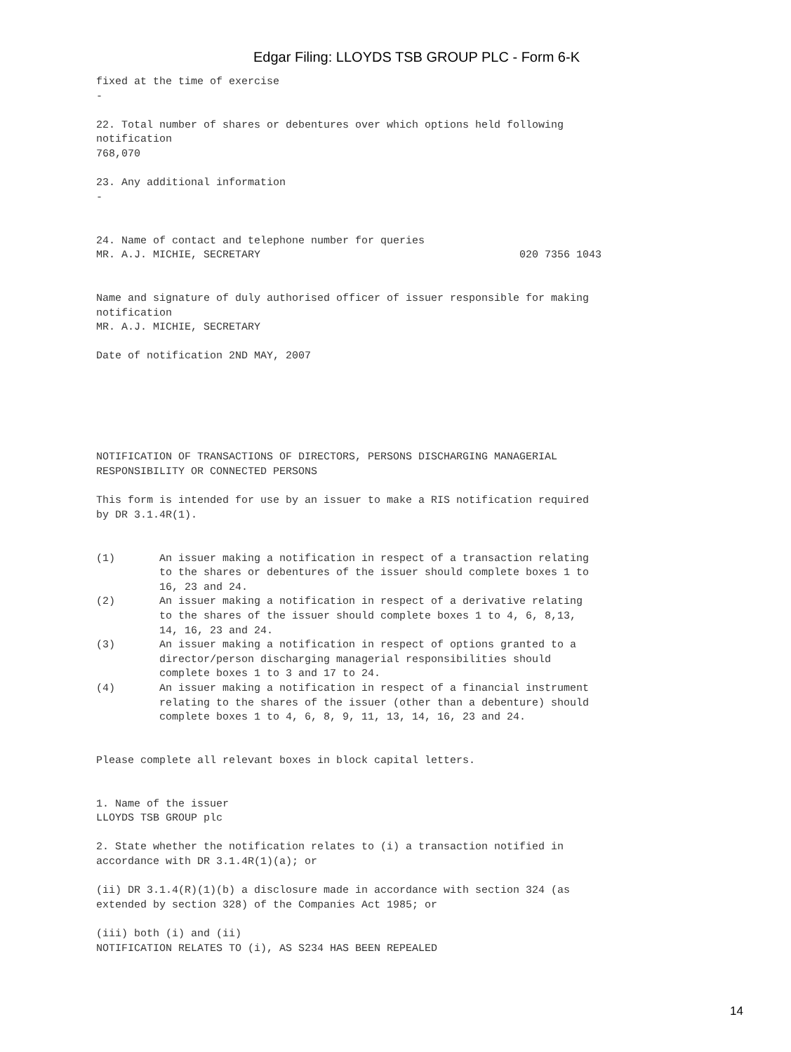Edgar Filing: LLOYDS TSB GROUP PLC - Form 6-K
fixed at the time of exercise
-

22. Total number of shares or debentures over which options held following
notification
768,070

23. Any additional information
-


24. Name of contact and telephone number for queries
MR. A.J. MICHIE, SECRETARY                                         020 7356 1043


Name and signature of duly authorised officer of issuer responsible for making
notification
MR. A.J. MICHIE, SECRETARY

Date of notification 2ND MAY, 2007






NOTIFICATION OF TRANSACTIONS OF DIRECTORS, PERSONS DISCHARGING MANAGERIAL
RESPONSIBILITY OR CONNECTED PERSONS

This form is intended for use by an issuer to make a RIS notification required
by DR 3.1.4R(1).


(1)       An issuer making a notification in respect of a transaction relating
          to the shares or debentures of the issuer should complete boxes 1 to
          16, 23 and 24.
(2)       An issuer making a notification in respect of a derivative relating
          to the shares of the issuer should complete boxes 1 to 4, 6, 8,13,
          14, 16, 23 and 24.
(3)       An issuer making a notification in respect of options granted to a
          director/person discharging managerial responsibilities should
          complete boxes 1 to 3 and 17 to 24.
(4)       An issuer making a notification in respect of a financial instrument
          relating to the shares of the issuer (other than a debenture) should
          complete boxes 1 to 4, 6, 8, 9, 11, 13, 14, 16, 23 and 24.


Please complete all relevant boxes in block capital letters.


1. Name of the issuer
LLOYDS TSB GROUP plc

2. State whether the notification relates to (i) a transaction notified in
accordance with DR 3.1.4R(1)(a); or

(ii) DR 3.1.4(R)(1)(b) a disclosure made in accordance with section 324 (as
extended by section 328) of the Companies Act 1985; or

(iii) both (i) and (ii)
NOTIFICATION RELATES TO (i), AS S234 HAS BEEN REPEALED
14